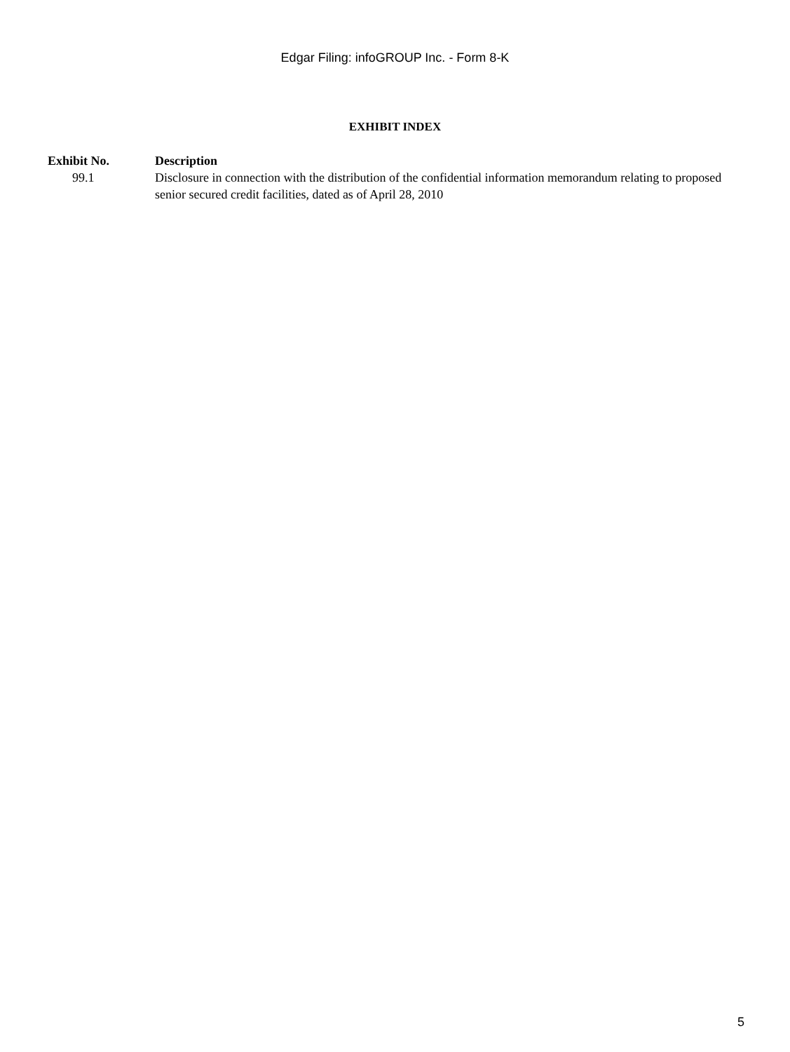Edgar Filing: infoGROUP Inc. - Form 8-K
EXHIBIT INDEX
| Exhibit No. | Description |
| --- | --- |
| 99.1 | Disclosure in connection with the distribution of the confidential information memorandum relating to proposed senior secured credit facilities, dated as of April 28, 2010 |
5